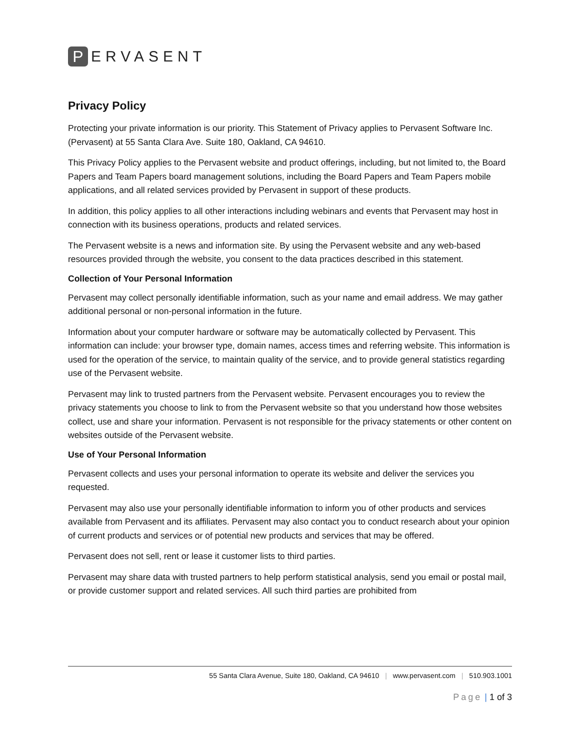P
ERVASENT
Privacy Policy
Protecting your private information is our priority. This Statement of Privacy applies to Pervasent Software Inc. (Pervasent) at 55 Santa Clara Ave. Suite 180, Oakland, CA 94610.
This Privacy Policy applies to the Pervasent website and product offerings, including, but not limited to, the Board Papers and Team Papers board management solutions, including the Board Papers and Team Papers mobile applications, and all related services provided by Pervasent in support of these products.
In addition, this policy applies to all other interactions including webinars and events that Pervasent may host in connection with its business operations, products and related services.
The Pervasent website is a news and information site. By using the Pervasent website and any web-based resources provided through the website, you consent to the data practices described in this statement.
Collection of Your Personal Information
Pervasent may collect personally identifiable information, such as your name and email address. We may gather additional personal or non-personal information in the future.
Information about your computer hardware or software may be automatically collected by Pervasent. This information can include: your browser type, domain names, access times and referring website. This information is used for the operation of the service, to maintain quality of the service, and to provide general statistics regarding use of the Pervasent website.
Pervasent may link to trusted partners from the Pervasent website. Pervasent encourages you to review the privacy statements you choose to link to from the Pervasent website so that you understand how those websites collect, use and share your information. Pervasent is not responsible for the privacy statements or other content on websites outside of the Pervasent website.
Use of Your Personal Information
Pervasent collects and uses your personal information to operate its website and deliver the services you requested.
Pervasent may also use your personally identifiable information to inform you of other products and services available from Pervasent and its affiliates. Pervasent may also contact you to conduct research about your opinion of current products and services or of potential new products and services that may be offered.
Pervasent does not sell, rent or lease it customer lists to third parties.
Pervasent may share data with trusted partners to help perform statistical analysis, send you email or postal mail, or provide customer support and related services. All such third parties are prohibited from
55 Santa Clara Avenue, Suite 180, Oakland, CA 94610 | www.pervasent.com | 510.903.1001
Page | 1 of 3